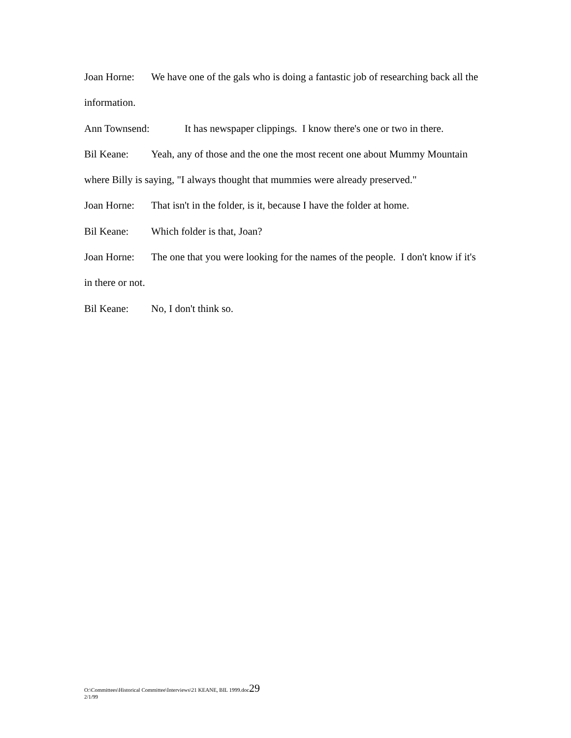Joan Horne: We have one of the gals who is doing a fantastic job of researching back all the information.
Ann Townsend: It has newspaper clippings. I know there's one or two in there.
Bil Keane: Yeah, any of those and the one the most recent one about Mummy Mountain where Billy is saying, "I always thought that mummies were already preserved."
Joan Horne: That isn't in the folder, is it, because I have the folder at home.
Bil Keane: Which folder is that, Joan?
Joan Horne: The one that you were looking for the names of the people. I don't know if it's in there or not.
Bil Keane: No, I don't think so.
O:\Committees\Historical Committee\Interviews\21 KEANE, BIL 1999.doc29
2/1/99